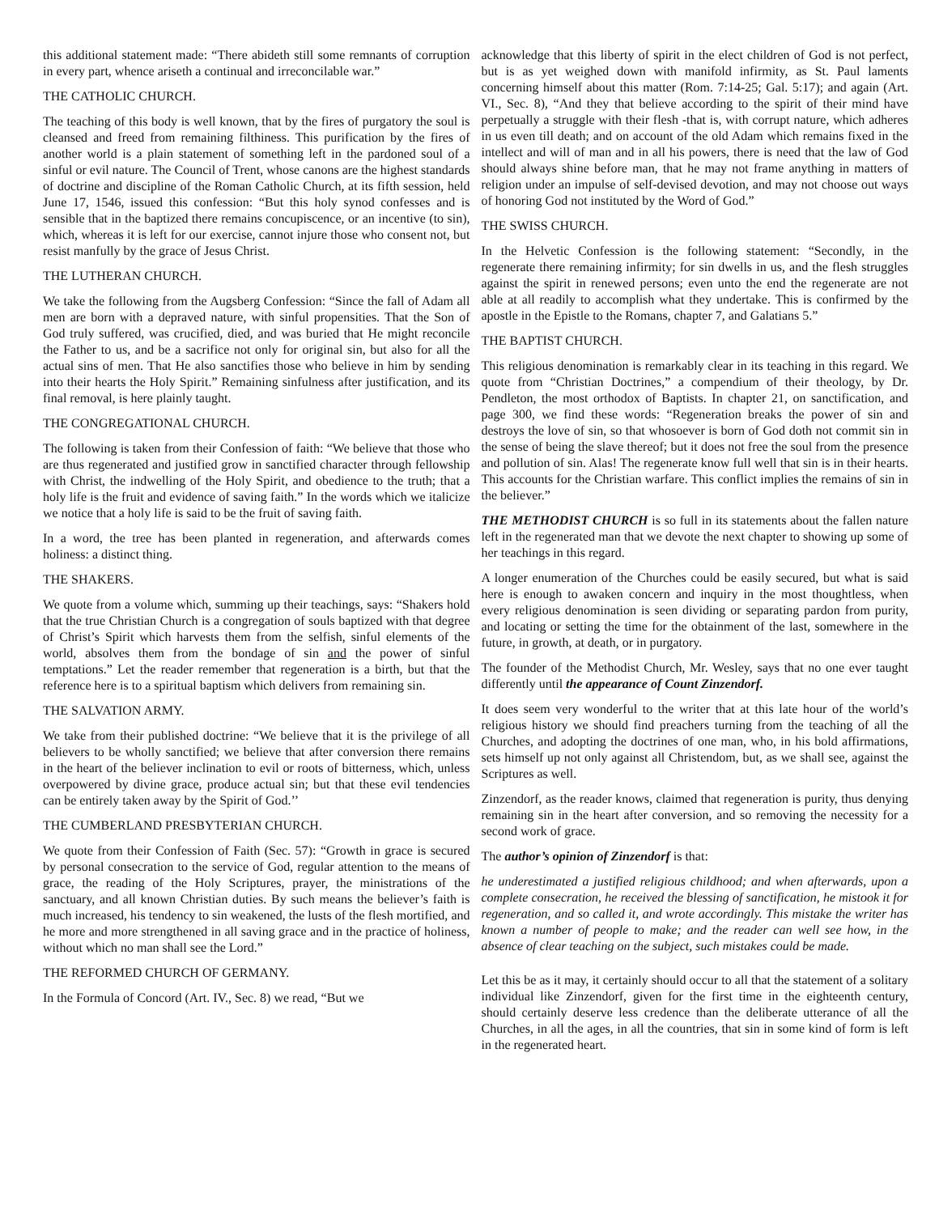this additional statement made: “There abideth still some remnants of corruption in every part, whence ariseth a continual and irreconcilable war.”
THE CATHOLIC CHURCH.
The teaching of this body is well known, that by the fires of purgatory the soul is cleansed and freed from remaining filthiness. This purification by the fires of another world is a plain statement of something left in the pardoned soul of a sinful or evil nature. The Council of Trent, whose canons are the highest standards of doctrine and discipline of the Roman Catholic Church, at its fifth session, held June 17, 1546, issued this confession: “But this holy synod confesses and is sensible that in the baptized there remains concupiscence, or an incentive (to sin), which, whereas it is left for our exercise, cannot injure those who consent not, but resist manfully by the grace of Jesus Christ.
THE LUTHERAN CHURCH.
We take the following from the Augsberg Confession: “Since the fall of Adam all men are born with a depraved nature, with sinful propensities. That the Son of God truly suffered, was crucified, died, and was buried that He might reconcile the Father to us, and be a sacrifice not only for original sin, but also for all the actual sins of men. That He also sanctifies those who believe in him by sending into their hearts the Holy Spirit.” Remaining sinfulness after justification, and its final removal, is here plainly taught.
THE CONGREGATIONAL CHURCH.
The following is taken from their Confession of faith: “We believe that those who are thus regenerated and justified grow in sanctified character through fellowship with Christ, the indwelling of the Holy Spirit, and obedience to the truth; that a holy life is the fruit and evidence of saving faith.” In the words which we italicize we notice that a holy life is said to be the fruit of saving faith.
In a word, the tree has been planted in regeneration, and afterwards comes holiness: a distinct thing.
THE SHAKERS.
We quote from a volume which, summing up their teachings, says: “Shakers hold that the true Christian Church is a congregation of souls baptized with that degree of Christ’s Spirit which harvests them from the selfish, sinful elements of the world, absolves them from the bondage of sin and the power of sinful temptations.” Let the reader remember that regeneration is a birth, but that the reference here is to a spiritual baptism which delivers from remaining sin.
THE SALVATION ARMY.
We take from their published doctrine: “We believe that it is the privilege of all believers to be wholly sanctified; we believe that after conversion there remains in the heart of the believer inclination to evil or roots of bitterness, which, unless overpowered by divine grace, produce actual sin; but that these evil tendencies can be entirely taken away by the Spirit of God.’’
THE CUMBERLAND PRESBYTERIAN CHURCH.
We quote from their Confession of Faith (Sec. 57): “Growth in grace is secured by personal consecration to the service of God, regular attention to the means of grace, the reading of the Holy Scriptures, prayer, the ministrations of the sanctuary, and all known Christian duties. By such means the believer’s faith is much increased, his tendency to sin weakened, the lusts of the flesh mortified, and he more and more strengthened in all saving grace and in the practice of holiness, without which no man shall see the Lord.”
THE REFORMED CHURCH OF GERMANY.
In the Formula of Concord (Art. IV., Sec. 8) we read, “But we
acknowledge that this liberty of spirit in the elect children of God is not perfect, but is as yet weighed down with manifold infirmity, as St. Paul laments concerning himself about this matter (Rom. 7:14-25; Gal. 5:17); and again (Art. VI., Sec. 8), “And they that believe according to the spirit of their mind have perpetually a struggle with their flesh -that is, with corrupt nature, which adheres in us even till death; and on account of the old Adam which remains fixed in the intellect and will of man and in all his powers, there is need that the law of God should always shine before man, that he may not frame anything in matters of religion under an impulse of self-devised devotion, and may not choose out ways of honoring God not instituted by the Word of God.”
THE SWISS CHURCH.
In the Helvetic Confession is the following statement: “Secondly, in the regenerate there remaining infirmity; for sin dwells in us, and the flesh struggles against the spirit in renewed persons; even unto the end the regenerate are not able at all readily to accomplish what they undertake. This is confirmed by the apostle in the Epistle to the Romans, chapter 7, and Galatians 5.”
THE BAPTIST CHURCH.
This religious denomination is remarkably clear in its teaching in this regard. We quote from “Christian Doctrines,” a compendium of their theology, by Dr. Pendleton, the most orthodox of Baptists. In chapter 21, on sanctification, and page 300, we find these words: “Regeneration breaks the power of sin and destroys the love of sin, so that whosoever is born of God doth not commit sin in the sense of being the slave thereof; but it does not free the soul from the presence and pollution of sin. Alas! The regenerate know full well that sin is in their hearts. This accounts for the Christian warfare. This conflict implies the remains of sin in the believer.”
THE METHODIST CHURCH is so full in its statements about the fallen nature left in the regenerated man that we devote the next chapter to showing up some of her teachings in this regard.
A longer enumeration of the Churches could be easily secured, but what is said here is enough to awaken concern and inquiry in the most thoughtless, when every religious denomination is seen dividing or separating pardon from purity, and locating or setting the time for the obtainment of the last, somewhere in the future, in growth, at death, or in purgatory.
The founder of the Methodist Church, Mr. Wesley, says that no one ever taught differently until the appearance of Count Zinzendorf.
It does seem very wonderful to the writer that at this late hour of the world’s religious history we should find preachers turning from the teaching of all the Churches, and adopting the doctrines of one man, who, in his bold affirmations, sets himself up not only against all Christendom, but, as we shall see, against the Scriptures as well.
Zinzendorf, as the reader knows, claimed that regeneration is purity, thus denying remaining sin in the heart after conversion, and so removing the necessity for a second work of grace.
The author’s opinion of Zinzendorf is that:
he underestimated a justified religious childhood; and when afterwards, upon a complete consecration, he received the blessing of sanctification, he mistook it for regeneration, and so called it, and wrote accordingly. This mistake the writer has known a number of people to make; and the reader can well see how, in the absence of clear teaching on the subject, such mistakes could be made.
Let this be as it may, it certainly should occur to all that the statement of a solitary individual like Zinzendorf, given for the first time in the eighteenth century, should certainly deserve less credence than the deliberate utterance of all the Churches, in all the ages, in all the countries, that sin in some kind of form is left in the regenerated heart.